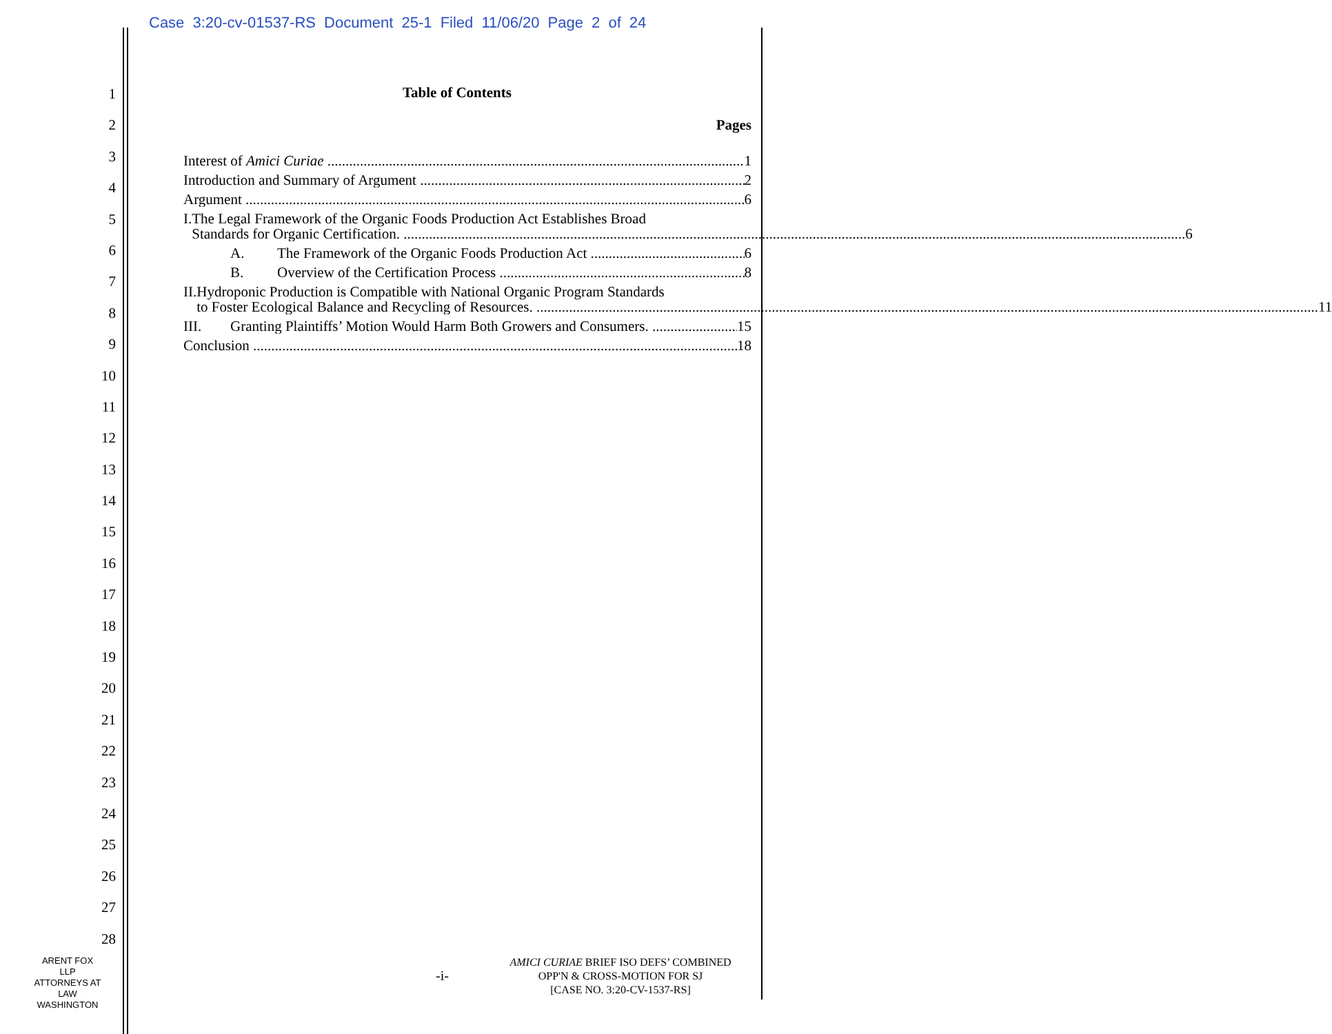Case 3:20-cv-01537-RS Document 25-1 Filed 11/06/20 Page 2 of 24
1
2
3
4
5
6
7
8
9
10
11
12
13
14
15
16
17
18
19
20
21
22
23
24
25
26
27
28
Table of Contents
Pages
Interest of Amici Curiae 1
Introduction and Summary of Argument 2
Argument 6
I. The Legal Framework of the Organic Foods Production Act Establishes Broad
Standards for Organic Certification. 6
A. The Framework of the Organic Foods Production Act 6
B. Overview of the Certification Process 8
II. Hydroponic Production is Compatible with National Organic Program Standards
to Foster Ecological Balance and Recycling of Resources. 11
III. Granting Plaintiffs’ Motion Would Harm Both Growers and Consumers. 15
Conclusion 18
ARENT FOX LLP
ATTORNEYS AT LAW
WASHINGTON
-i-
AMICI CURIAE BRIEF ISO DEFS’ COMBINED
OPP'N & CROSS-MOTION FOR SJ
[CASE NO. 3:20-CV-1537-RS]